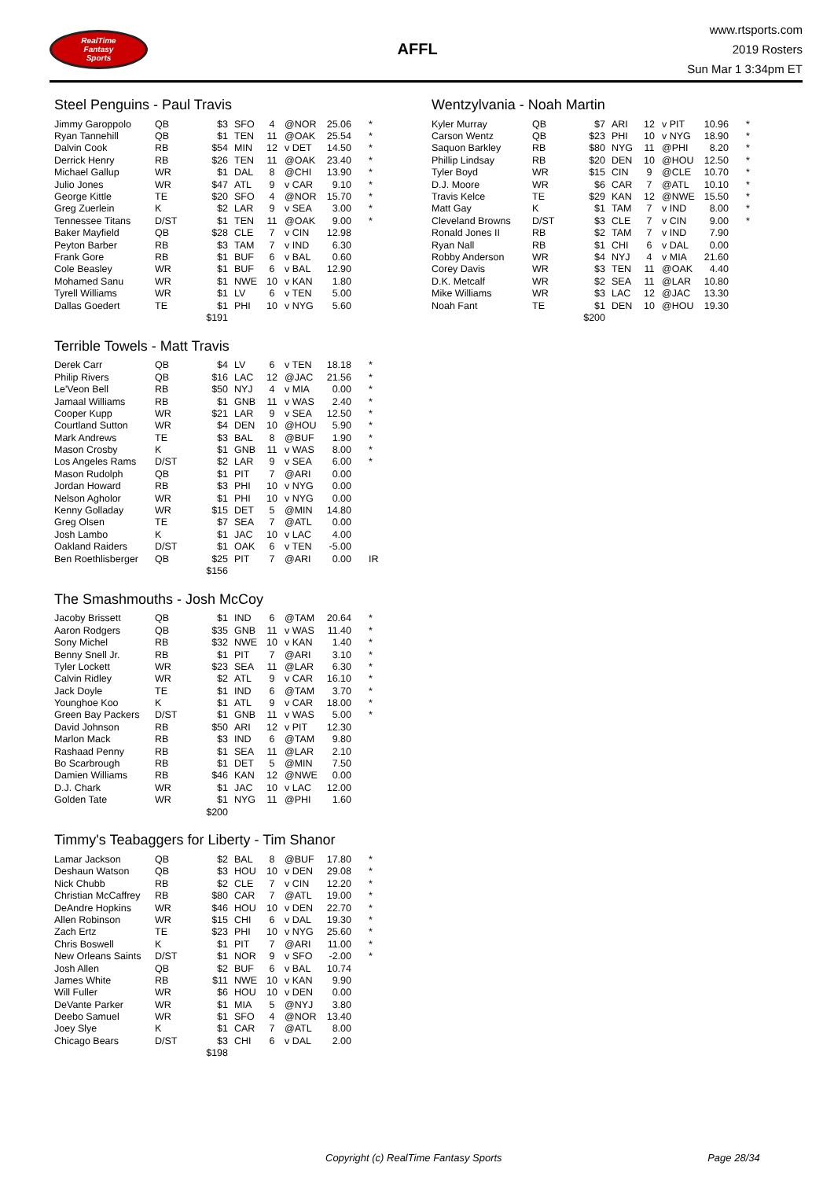RealTime
Fantasy
Sports
AFFL
www.rtsports.com
2019 Rosters
Sun Mar 1 3:34pm ET
Steel Penguins - Paul Travis
| Jimmy Garoppolo | QB | $3 | SFO | 4 | @NOR | 25.06 | * |
| Ryan Tannehill | QB | $1 | TEN | 11 | @OAK | 25.54 | * |
| Dalvin Cook | RB | $54 | MIN | 12 | v DET | 14.50 | * |
| Derrick Henry | RB | $26 | TEN | 11 | @OAK | 23.40 | * |
| Michael Gallup | WR | $1 | DAL | 8 | @CHI | 13.90 | * |
| Julio Jones | WR | $47 | ATL | 9 | v CAR | 9.10 | * |
| George Kittle | TE | $20 | SFO | 4 | @NOR | 15.70 | * |
| Greg Zuerlein | K | $2 | LAR | 9 | v SEA | 3.00 | * |
| Tennessee Titans | D/ST | $1 | TEN | 11 | @OAK | 9.00 | * |
| Baker Mayfield | QB | $28 | CLE | 7 | v CIN | 12.98 | |
| Peyton Barber | RB | $3 | TAM | 7 | v IND | 6.30 | |
| Frank Gore | RB | $1 | BUF | 6 | v BAL | 0.60 | |
| Cole Beasley | WR | $1 | BUF | 6 | v BAL | 12.90 | |
| Mohamed Sanu | WR | $1 | NWE | 10 | v KAN | 1.80 | |
| Tyrell Williams | WR | $1 | LV | 6 | v TEN | 5.00 | |
| Dallas Goedert | TE | $1 | PHI | 10 | v NYG | 5.60 | |
| | | $191 | | | | | |
Terrible Towels - Matt Travis
| Derek Carr | QB | $4 | LV | 6 | v TEN | 18.18 | * |
| Philip Rivers | QB | $16 | LAC | 12 | @JAC | 21.56 | * |
| Le'Veon Bell | RB | $50 | NYJ | 4 | v MIA | 0.00 | * |
| Jamaal Williams | RB | $1 | GNB | 11 | v WAS | 2.40 | * |
| Cooper Kupp | WR | $21 | LAR | 9 | v SEA | 12.50 | * |
| Courtland Sutton | WR | $4 | DEN | 10 | @HOU | 5.90 | * |
| Mark Andrews | TE | $3 | BAL | 8 | @BUF | 1.90 | * |
| Mason Crosby | K | $1 | GNB | 11 | v WAS | 8.00 | * |
| Los Angeles Rams | D/ST | $2 | LAR | 9 | v SEA | 6.00 | * |
| Mason Rudolph | QB | $1 | PIT | 7 | @ARI | 0.00 | |
| Jordan Howard | RB | $3 | PHI | 10 | v NYG | 0.00 | |
| Nelson Agholor | WR | $1 | PHI | 10 | v NYG | 0.00 | |
| Kenny Golladay | WR | $15 | DET | 5 | @MIN | 14.80 | |
| Greg Olsen | TE | $7 | SEA | 7 | @ATL | 0.00 | |
| Josh Lambo | K | $1 | JAC | 10 | v LAC | 4.00 | |
| Oakland Raiders | D/ST | $1 | OAK | 6 | v TEN | -5.00 | |
| Ben Roethlisberger | QB | $25 | PIT | 7 | @ARI | 0.00 | IR |
| | | $156 | | | | | |
The Smashmouths - Josh McCoy
| Jacoby Brissett | QB | $1 | IND | 6 | @TAM | 20.64 | * |
| Aaron Rodgers | QB | $35 | GNB | 11 | v WAS | 11.40 | * |
| Sony Michel | RB | $32 | NWE | 10 | v KAN | 1.40 | * |
| Benny Snell Jr. | RB | $1 | PIT | 7 | @ARI | 3.10 | * |
| Tyler Lockett | WR | $23 | SEA | 11 | @LAR | 6.30 | * |
| Calvin Ridley | WR | $2 | ATL | 9 | v CAR | 16.10 | * |
| Jack Doyle | TE | $1 | IND | 6 | @TAM | 3.70 | * |
| Younghoe Koo | K | $1 | ATL | 9 | v CAR | 18.00 | * |
| Green Bay Packers | D/ST | $1 | GNB | 11 | v WAS | 5.00 | * |
| David Johnson | RB | $50 | ARI | 12 | v PIT | 12.30 | |
| Marlon Mack | RB | $3 | IND | 6 | @TAM | 9.80 | |
| Rashaad Penny | RB | $1 | SEA | 11 | @LAR | 2.10 | |
| Bo Scarbrough | RB | $1 | DET | 5 | @MIN | 7.50 | |
| Damien Williams | RB | $46 | KAN | 12 | @NWE | 0.00 | |
| D.J. Chark | WR | $1 | JAC | 10 | v LAC | 12.00 | |
| Golden Tate | WR | $1 | NYG | 11 | @PHI | 1.60 | |
| | | $200 | | | | | |
Timmy's Teabaggers for Liberty - Tim Shanor
| Lamar Jackson | QB | $2 | BAL | 8 | @BUF | 17.80 | * |
| Deshaun Watson | QB | $3 | HOU | 10 | v DEN | 29.08 | * |
| Nick Chubb | RB | $2 | CLE | 7 | v CIN | 12.20 | * |
| Christian McCaffrey | RB | $80 | CAR | 7 | @ATL | 19.00 | * |
| DeAndre Hopkins | WR | $46 | HOU | 10 | v DEN | 22.70 | * |
| Allen Robinson | WR | $15 | CHI | 6 | v DAL | 19.30 | * |
| Zach Ertz | TE | $23 | PHI | 10 | v NYG | 25.60 | * |
| Chris Boswell | K | $1 | PIT | 7 | @ARI | 11.00 | * |
| New Orleans Saints | D/ST | $1 | NOR | 9 | v SFO | -2.00 | * |
| Josh Allen | QB | $2 | BUF | 6 | v BAL | 10.74 | |
| James White | RB | $11 | NWE | 10 | v KAN | 9.90 | |
| Will Fuller | WR | $6 | HOU | 10 | v DEN | 0.00 | |
| DeVante Parker | WR | $1 | MIA | 5 | @NYJ | 3.80 | |
| Deebo Samuel | WR | $1 | SFO | 4 | @NOR | 13.40 | |
| Joey Slye | K | $1 | CAR | 7 | @ATL | 8.00 | |
| Chicago Bears | D/ST | $3 | CHI | 6 | v DAL | 2.00 | |
| | | $198 | | | | | |
Wentzylvania - Noah Martin
| Kyler Murray | QB | $7 | ARI | 12 | v PIT | 10.96 | * |
| Carson Wentz | QB | $23 | PHI | 10 | v NYG | 18.90 | * |
| Saquon Barkley | RB | $80 | NYG | 11 | @PHI | 8.20 | * |
| Phillip Lindsay | RB | $20 | DEN | 10 | @HOU | 12.50 | * |
| Tyler Boyd | WR | $15 | CIN | 9 | @CLE | 10.70 | * |
| D.J. Moore | WR | $6 | CAR | 7 | @ATL | 10.10 | * |
| Travis Kelce | TE | $29 | KAN | 12 | @NWE | 15.50 | * |
| Matt Gay | K | $1 | TAM | 7 | v IND | 8.00 | * |
| Cleveland Browns | D/ST | $3 | CLE | 7 | v CIN | 9.00 | * |
| Ronald Jones II | RB | $2 | TAM | 7 | v IND | 7.90 | |
| Ryan Nall | RB | $1 | CHI | 6 | v DAL | 0.00 | |
| Robby Anderson | WR | $4 | NYJ | 4 | v MIA | 21.60 | |
| Corey Davis | WR | $3 | TEN | 11 | @OAK | 4.40 | |
| D.K. Metcalf | WR | $2 | SEA | 11 | @LAR | 10.80 | |
| Mike Williams | WR | $3 | LAC | 12 | @JAC | 13.30 | |
| Noah Fant | TE | $1 | DEN | 10 | @HOU | 19.30 | |
| | | $200 | | | | | |
Copyright (c) RealTime Fantasy Sports Page 28/34